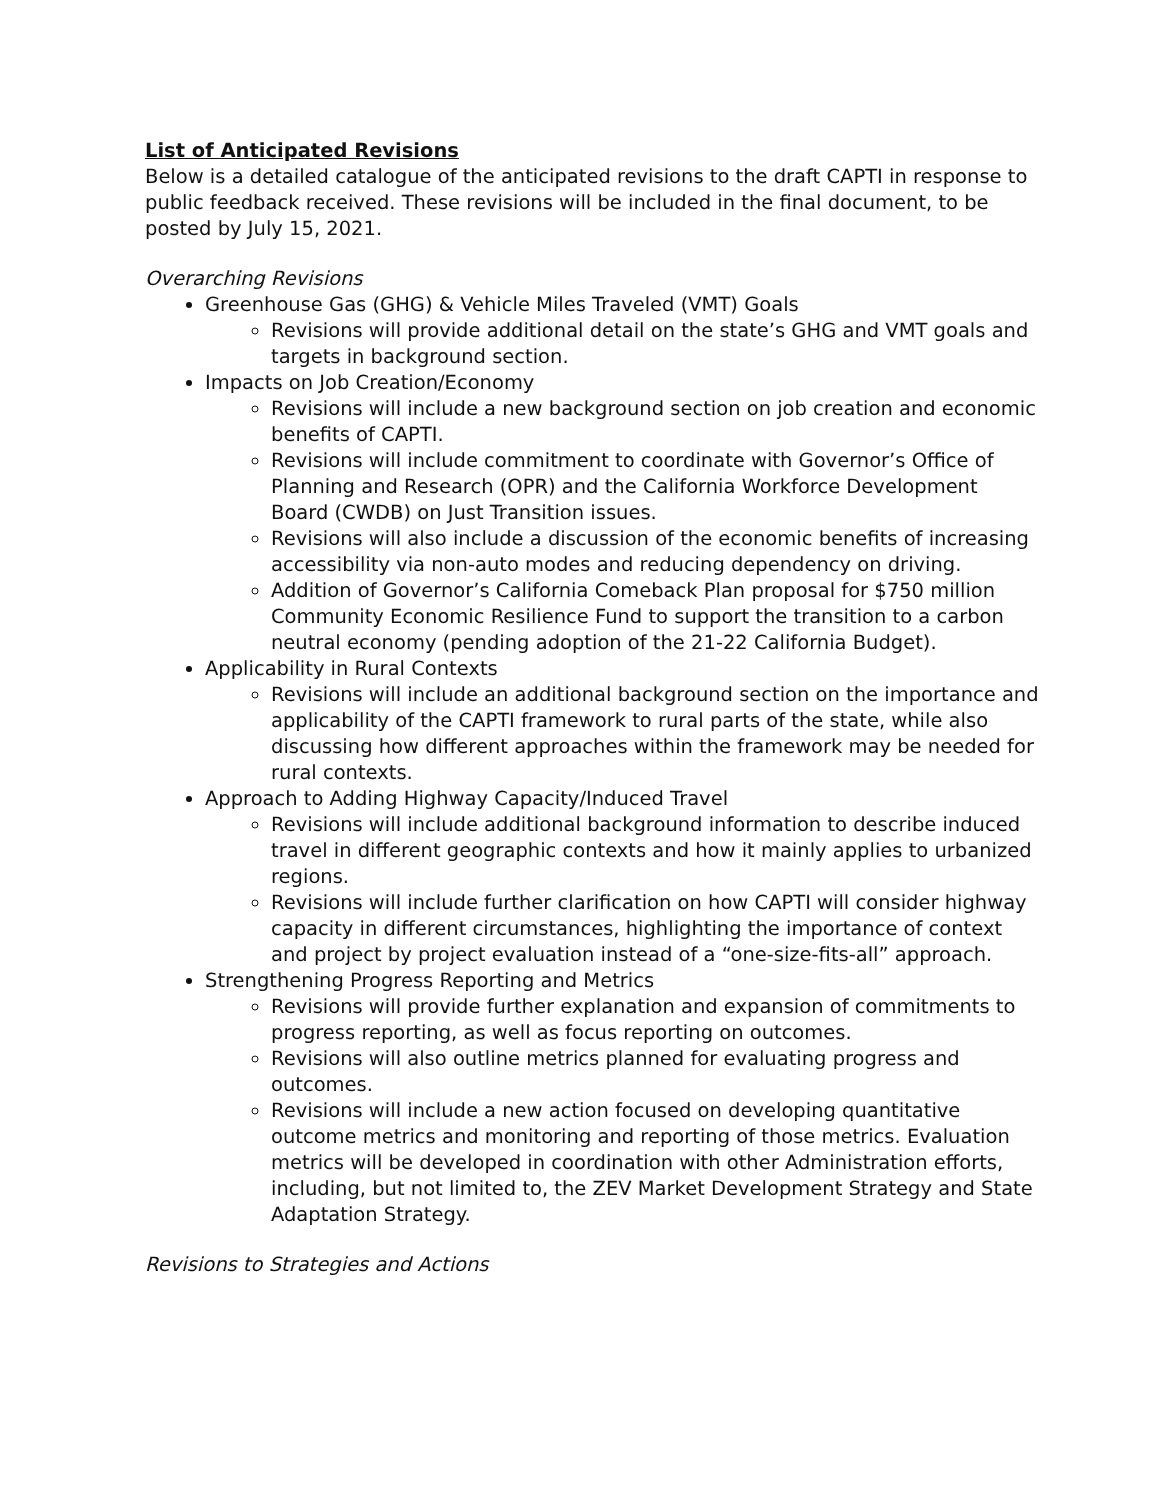List of Anticipated Revisions
Below is a detailed catalogue of the anticipated revisions to the draft CAPTI in response to public feedback received. These revisions will be included in the final document, to be posted by July 15, 2021.
Overarching Revisions
Greenhouse Gas (GHG) & Vehicle Miles Traveled (VMT) Goals
Revisions will provide additional detail on the state’s GHG and VMT goals and targets in background section.
Impacts on Job Creation/Economy
Revisions will include a new background section on job creation and economic benefits of CAPTI.
Revisions will include commitment to coordinate with Governor’s Office of Planning and Research (OPR) and the California Workforce Development Board (CWDB) on Just Transition issues.
Revisions will also include a discussion of the economic benefits of increasing accessibility via non-auto modes and reducing dependency on driving.
Addition of Governor’s California Comeback Plan proposal for $750 million Community Economic Resilience Fund to support the transition to a carbon neutral economy (pending adoption of the 21-22 California Budget).
Applicability in Rural Contexts
Revisions will include an additional background section on the importance and applicability of the CAPTI framework to rural parts of the state, while also discussing how different approaches within the framework may be needed for rural contexts.
Approach to Adding Highway Capacity/Induced Travel
Revisions will include additional background information to describe induced travel in different geographic contexts and how it mainly applies to urbanized regions.
Revisions will include further clarification on how CAPTI will consider highway capacity in different circumstances, highlighting the importance of context and project by project evaluation instead of a “one-size-fits-all” approach.
Strengthening Progress Reporting and Metrics
Revisions will provide further explanation and expansion of commitments to progress reporting, as well as focus reporting on outcomes.
Revisions will also outline metrics planned for evaluating progress and outcomes.
Revisions will include a new action focused on developing quantitative outcome metrics and monitoring and reporting of those metrics. Evaluation metrics will be developed in coordination with other Administration efforts, including, but not limited to, the ZEV Market Development Strategy and State Adaptation Strategy.
Revisions to Strategies and Actions